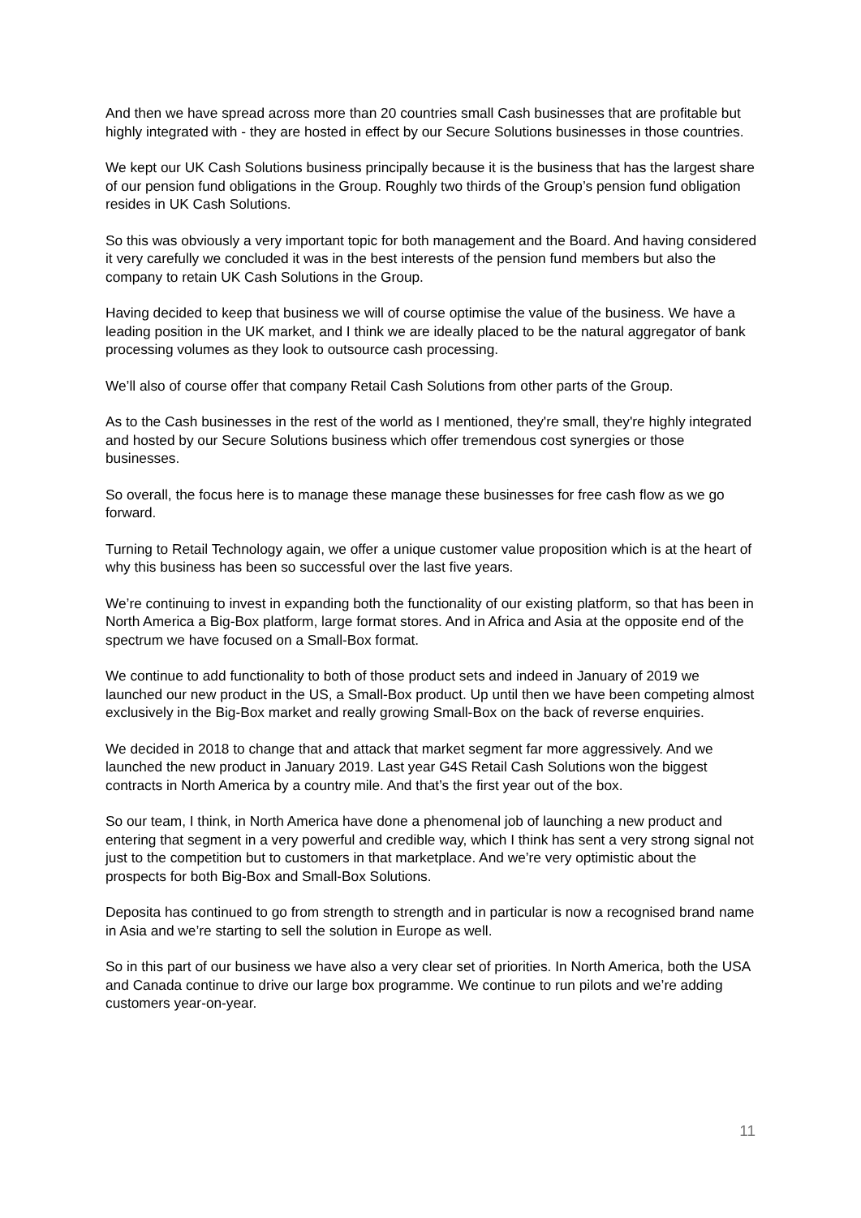And then we have spread across more than 20 countries small Cash businesses that are profitable but highly integrated with - they are hosted in effect by our Secure Solutions businesses in those countries.
We kept our UK Cash Solutions business principally because it is the business that has the largest share of our pension fund obligations in the Group. Roughly two thirds of the Group’s pension fund obligation resides in UK Cash Solutions.
So this was obviously a very important topic for both management and the Board. And having considered it very carefully we concluded it was in the best interests of the pension fund members but also the company to retain UK Cash Solutions in the Group.
Having decided to keep that business we will of course optimise the value of the business. We have a leading position in the UK market, and I think we are ideally placed to be the natural aggregator of bank processing volumes as they look to outsource cash processing.
We’ll also of course offer that company Retail Cash Solutions from other parts of the Group.
As to the Cash businesses in the rest of the world as I mentioned, they're small, they're highly integrated and hosted by our Secure Solutions business which offer tremendous cost synergies or those businesses.
So overall, the focus here is to manage these manage these businesses for free cash flow as we go forward.
Turning to Retail Technology again, we offer a unique customer value proposition which is at the heart of why this business has been so successful over the last five years.
We’re continuing to invest in expanding both the functionality of our existing platform, so that has been in North America a Big-Box platform, large format stores. And in Africa and Asia at the opposite end of the spectrum we have focused on a Small-Box format.
We continue to add functionality to both of those product sets and indeed in January of 2019 we launched our new product in the US, a Small-Box product. Up until then we have been competing almost exclusively in the Big-Box market and really growing Small-Box on the back of reverse enquiries.
We decided in 2018 to change that and attack that market segment far more aggressively. And we launched the new product in January 2019. Last year G4S Retail Cash Solutions won the biggest contracts in North America by a country mile. And that’s the first year out of the box.
So our team, I think, in North America have done a phenomenal job of launching a new product and entering that segment in a very powerful and credible way, which I think has sent a very strong signal not just to the competition but to customers in that marketplace. And we’re very optimistic about the prospects for both Big-Box and Small-Box Solutions.
Deposita has continued to go from strength to strength and in particular is now a recognised brand name in Asia and we’re starting to sell the solution in Europe as well.
So in this part of our business we have also a very clear set of priorities. In North America, both the USA and Canada continue to drive our large box programme. We continue to run pilots and we’re adding customers year-on-year.
11